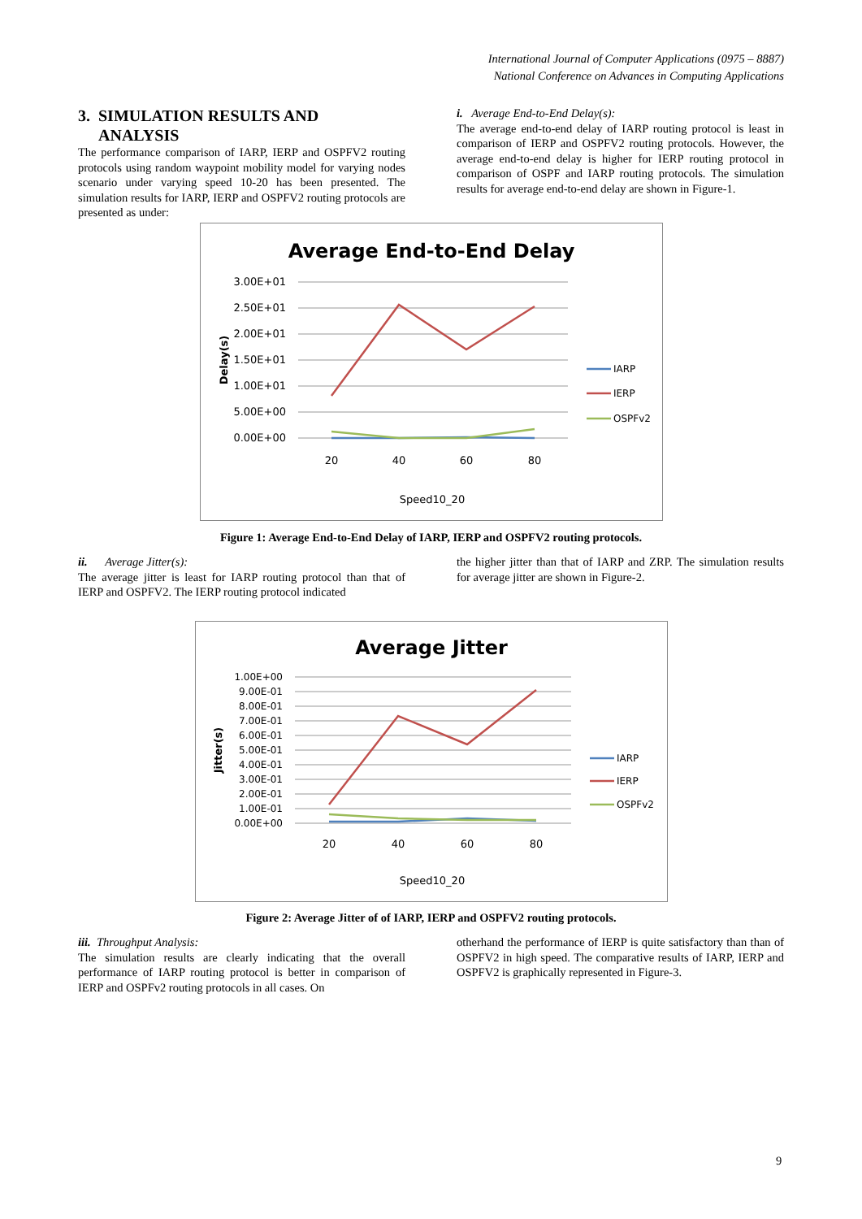International Journal of Computer Applications (0975 – 8887)
National Conference on Advances in Computing Applications
3. SIMULATION RESULTS AND
ANALYSIS
The performance comparison of IARP, IERP and OSPFV2 routing protocols using random waypoint mobility model for varying nodes scenario under varying speed 10-20 has been presented. The simulation results for IARP, IERP and OSPFV2 routing protocols are presented as under:
i. Average End-to-End Delay(s):
The average end-to-end delay of IARP routing protocol is least in comparison of IERP and OSPFV2 routing protocols. However, the average end-to-end delay is higher for IERP routing protocol in comparison of OSPF and IARP routing protocols. The simulation results for average end-to-end delay are shown in Figure-1.
Average End-to-End Delay
3.00E+01
2.50E+01
2.00E+01
1.50E+01
1.00E+01
5.00E+00
0.00E+00
Delay(s)
20
40
60
80
Speed10_20
IARP
IERP
OSPFv2
Figure 1: Average End-to-End Delay of IARP, IERP and OSPFV2 routing protocols.
ii. Average Jitter(s):
The average jitter is least for IARP routing protocol than that of IERP and OSPFV2. The IERP routing protocol indicated
the higher jitter than that of IARP and ZRP. The simulation results for average jitter are shown in Figure-2.
Average Jitter
1.00E+00
9.00E-01
8.00E-01
7.00E-01
6.00E-01
5.00E-01
4.00E-01
3.00E-01
2.00E-01
1.00E-01
0.00E+00
Jitter(s)
20
40
60
80
Speed10_20
IARP
IERP
OSPFv2
Figure 2: Average Jitter of of IARP, IERP and OSPFV2 routing protocols.
iii. Throughput Analysis:
The simulation results are clearly indicating that the overall performance of IARP routing protocol is better in comparison of IERP and OSPFv2 routing protocols in all cases. On
otherhand the performance of IERP is quite satisfactory than than of OSPFV2 in high speed. The comparative results of IARP, IERP and OSPFV2 is graphically represented in Figure-3.
9